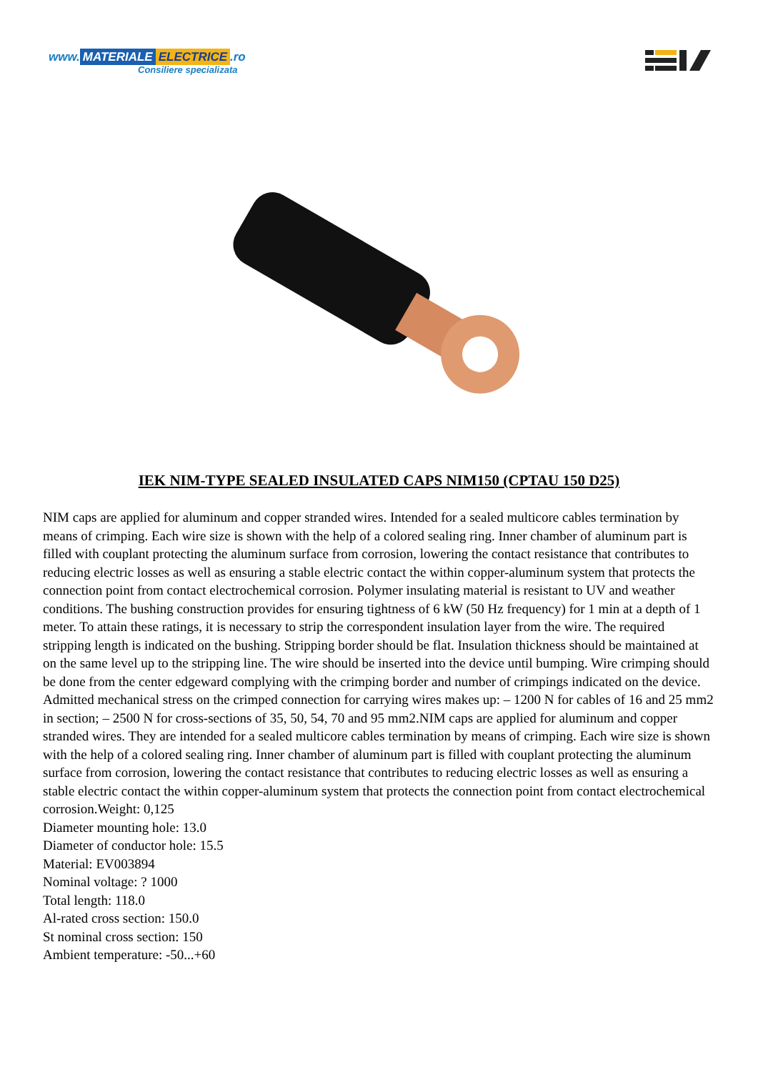www. MATERIALE ELECTRICE.ro
Consiliere specializata
IEK NIM-TYPE SEALED INSULATED CAPS NIM150 (CPTAU 150 D25)
NIM caps are applied for aluminum and copper stranded wires. Intended for a sealed multicore cables termination by means of crimping. Each wire size is shown with the help of a colored sealing ring. Inner chamber of aluminum part is filled with couplant protecting the aluminum surface from corrosion, lowering the contact resistance that contributes to reducing electric losses as well as ensuring a stable electric contact the within copper-aluminum system that protects the connection point from contact electrochemical corrosion. Polymer insulating material is resistant to UV and weather conditions. The bushing construction provides for ensuring tightness of 6 kW (50 Hz frequency) for 1 min at a depth of 1 meter. To attain these ratings, it is necessary to strip the correspondent insulation layer from the wire. The required stripping length is indicated on the bushing. Stripping border should be flat. Insulation thickness should be maintained at on the same level up to the stripping line. The wire should be inserted into the device until bumping. Wire crimping should be done from the center edgeward complying with the crimping border and number of crimpings indicated on the device. Admitted mechanical stress on the crimped connection for carrying wires makes up: – 1200 N for cables of 16 and 25 mm2 in section; – 2500 N for cross-sections of 35, 50, 54, 70 and 95 mm2.NIM caps are applied for aluminum and copper stranded wires. They are intended for a sealed multicore cables termination by means of crimping. Each wire size is shown with the help of a colored sealing ring. Inner chamber of aluminum part is filled with couplant protecting the aluminum surface from corrosion, lowering the contact resistance that contributes to reducing electric losses as well as ensuring a stable electric contact the within copper-aluminum system that protects the connection point from contact electrochemical corrosion.Weight: 0,125
Diameter mounting hole: 13.0
Diameter of conductor hole: 15.5
Material: EV003894
Nominal voltage: ? 1000
Total length: 118.0
Al-rated cross section: 150.0
St nominal cross section: 150
Ambient temperature: -50...+60